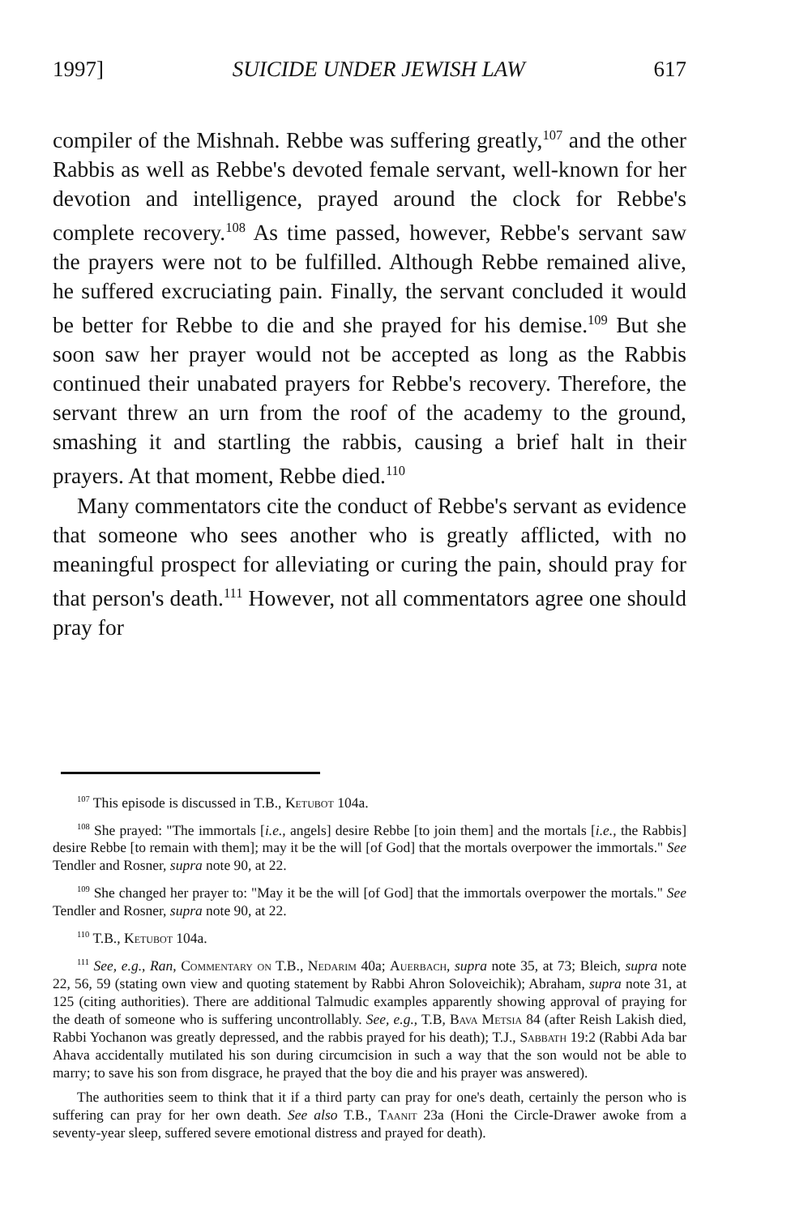1997] SUICIDE UNDER JEWISH LAW 617
compiler of the Mishnah. Rebbe was suffering greatly,<sup>107</sup> and the other Rabbis as well as Rebbe's devoted female servant, well-known for her devotion and intelligence, prayed around the clock for Rebbe's complete recovery.<sup>108</sup> As time passed, however, Rebbe's servant saw the prayers were not to be fulfilled. Although Rebbe remained alive, he suffered excruciating pain. Finally, the servant concluded it would be better for Rebbe to die and she prayed for his demise.<sup>109</sup> But she soon saw her prayer would not be accepted as long as the Rabbis continued their unabated prayers for Rebbe's recovery. Therefore, the servant threw an urn from the roof of the academy to the ground, smashing it and startling the rabbis, causing a brief halt in their prayers. At that moment, Rebbe died.<sup>110</sup>
Many commentators cite the conduct of Rebbe's servant as evidence that someone who sees another who is greatly afflicted, with no meaningful prospect for alleviating or curing the pain, should pray for that person's death.<sup>111</sup> However, not all commentators agree one should pray for
<sup>107</sup> This episode is discussed in T.B., Ketubot 104a.
<sup>108</sup> She prayed: "The immortals [i.e., angels] desire Rebbe [to join them] and the mortals [i.e., the Rabbis] desire Rebbe [to remain with them]; may it be the will [of God] that the mortals overpower the immortals." See Tendler and Rosner, supra note 90, at 22.
<sup>109</sup> She changed her prayer to: "May it be the will [of God] that the immortals overpower the mortals." See Tendler and Rosner, supra note 90, at 22.
<sup>110</sup> T.B., Ketubot 104a.
<sup>111</sup> See, e.g., Ran, Commentary on T.B., Nedarim 40a; Auerbach, supra note 35, at 73; Bleich, supra note 22, 56, 59 (stating own view and quoting statement by Rabbi Ahron Soloveichik); Abraham, supra note 31, at 125 (citing authorities). There are additional Talmudic examples apparently showing approval of praying for the death of someone who is suffering uncontrollably. See, e.g., T.B, Bava Metsia 84 (after Reish Lakish died, Rabbi Yochanon was greatly depressed, and the rabbis prayed for his death); T.J., Sabbath 19:2 (Rabbi Ada bar Ahava accidentally mutilated his son during circumcision in such a way that the son would not be able to marry; to save his son from disgrace, he prayed that the boy die and his prayer was answered).
The authorities seem to think that it if a third party can pray for one's death, certainly the person who is suffering can pray for her own death. See also T.B., Taanit 23a (Honi the Circle-Drawer awoke from a seventy-year sleep, suffered severe emotional distress and prayed for death).